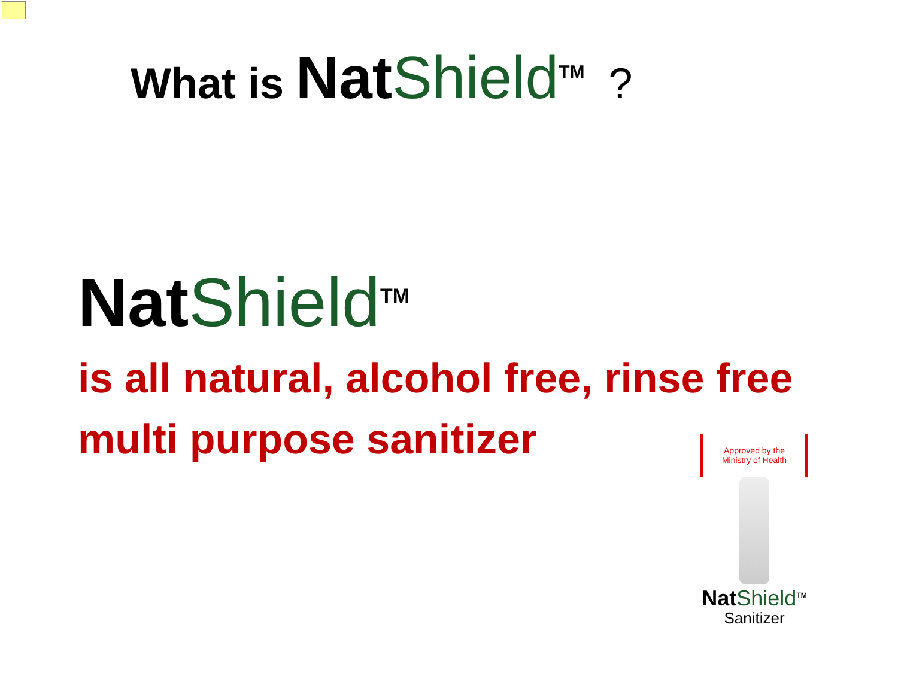What is NatShield<sup>TM</sup>?
NatShield<sup>TM</sup>
is all natural, alcohol free, rinse free
multi purpose sanitizer
Approved by the Ministry of Health
NatShield<sup>TM</sup>
Sanitizer